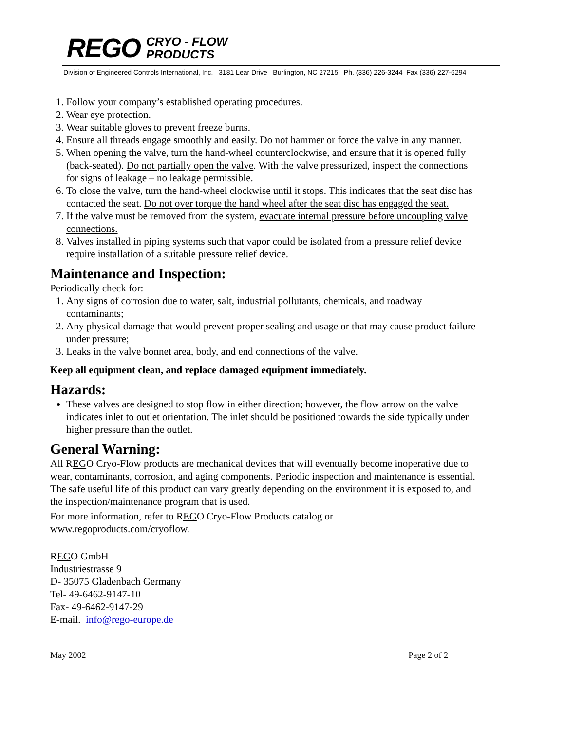REGO CRYO - FLOW
PRODUCTS
Division of Engineered Controls International, Inc. 3181 Lear Drive Burlington, NC 27215 Ph. (336) 226-3244 Fax (336) 227-6294
1. Follow your company’s established operating procedures.
2. Wear eye protection.
3. Wear suitable gloves to prevent freeze burns.
4. Ensure all threads engage smoothly and easily. Do not hammer or force the valve in any manner.
5. When opening the valve, turn the hand-wheel counterclockwise, and ensure that it is opened fully (back-seated). Do not partially open the valve. With the valve pressurized, inspect the connections for signs of leakage – no leakage permissible.
6. To close the valve, turn the hand-wheel clockwise until it stops. This indicates that the seat disc has contacted the seat. Do not over torque the hand wheel after the seat disc has engaged the seat.
7. If the valve must be removed from the system, evacuate internal pressure before uncoupling valve connections.
8. Valves installed in piping systems such that vapor could be isolated from a pressure relief device require installation of a suitable pressure relief device.
Maintenance and Inspection:
Periodically check for:
1. Any signs of corrosion due to water, salt, industrial pollutants, chemicals, and roadway contaminants;
2. Any physical damage that would prevent proper sealing and usage or that may cause product failure under pressure;
3. Leaks in the valve bonnet area, body, and end connections of the valve.
Keep all equipment clean, and replace damaged equipment immediately.
Hazards:
These valves are designed to stop flow in either direction; however, the flow arrow on the valve indicates inlet to outlet orientation. The inlet should be positioned towards the side typically under higher pressure than the outlet.
General Warning:
All REGO Cryo-Flow products are mechanical devices that will eventually become inoperative due to wear, contaminants, corrosion, and aging components. Periodic inspection and maintenance is essential. The safe useful life of this product can vary greatly depending on the environment it is exposed to, and the inspection/maintenance program that is used.
For more information, refer to REGO Cryo-Flow Products catalog or
www.regoproducts.com/cryoflow.
REGO GmbH
Industriestrasse 9
D- 35075 Gladenbach Germany
Tel- 49-6462-9147-10
Fax- 49-6462-9147-29
E-mail. info@rego-europe.de
May 2002 Page 2 of 2